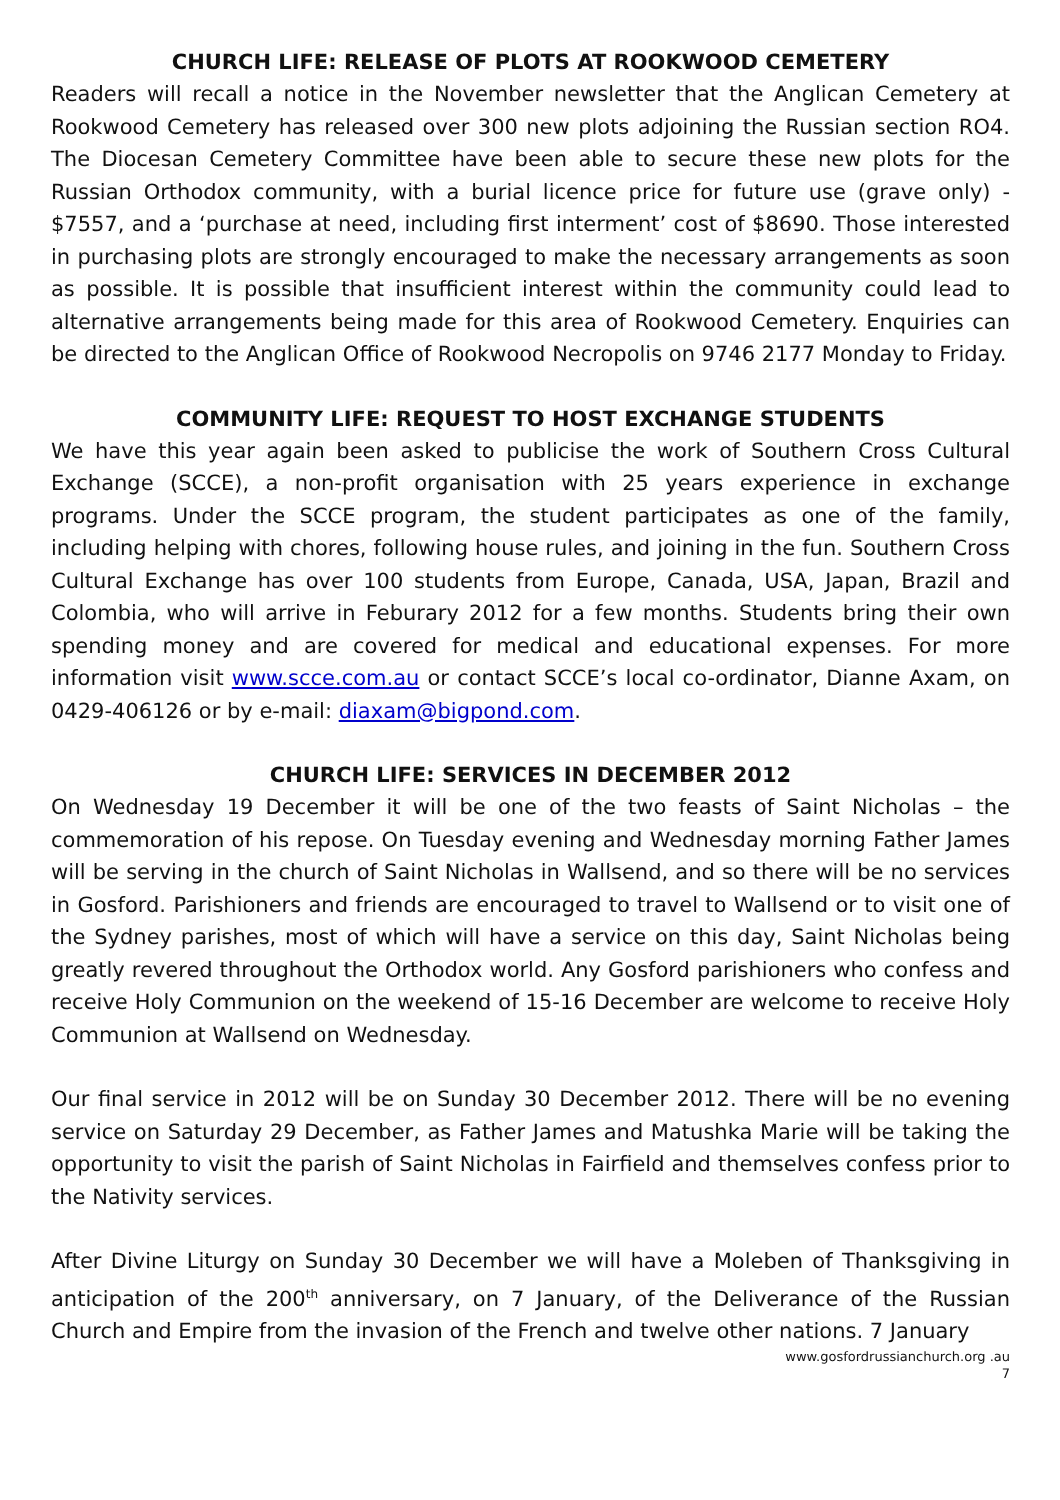CHURCH LIFE: RELEASE OF PLOTS AT ROOKWOOD CEMETERY
Readers will recall a notice in the November newsletter that the Anglican Cemetery at Rookwood Cemetery has released over 300 new plots adjoining the Russian section RO4. The Diocesan Cemetery Committee have been able to secure these new plots for the Russian Orthodox community, with a burial licence price for future use (grave only) - $7557, and a ‘purchase at need, including first interment’ cost of $8690. Those interested in purchasing plots are strongly encouraged to make the necessary arrangements as soon as possible. It is possible that insufficient interest within the community could lead to alternative arrangements being made for this area of Rookwood Cemetery. Enquiries can be directed to the Anglican Office of Rookwood Necropolis on 9746 2177 Monday to Friday.
COMMUNITY LIFE: REQUEST TO HOST EXCHANGE STUDENTS
We have this year again been asked to publicise the work of Southern Cross Cultural Exchange (SCCE), a non-profit organisation with 25 years experience in exchange programs. Under the SCCE program, the student participates as one of the family, including helping with chores, following house rules, and joining in the fun. Southern Cross Cultural Exchange has over 100 students from Europe, Canada, USA, Japan, Brazil and Colombia, who will arrive in Feburary 2012 for a few months. Students bring their own spending money and are covered for medical and educational expenses. For more information visit www.scce.com.au or contact SCCE’s local co-ordinator, Dianne Axam, on 0429-406126 or by e-mail: diaxam@bigpond.com.
CHURCH LIFE: SERVICES IN DECEMBER 2012
On Wednesday 19 December it will be one of the two feasts of Saint Nicholas – the commemoration of his repose. On Tuesday evening and Wednesday morning Father James will be serving in the church of Saint Nicholas in Wallsend, and so there will be no services in Gosford. Parishioners and friends are encouraged to travel to Wallsend or to visit one of the Sydney parishes, most of which will have a service on this day, Saint Nicholas being greatly revered throughout the Orthodox world. Any Gosford parishioners who confess and receive Holy Communion on the weekend of 15-16 December are welcome to receive Holy Communion at Wallsend on Wednesday.
Our final service in 2012 will be on Sunday 30 December 2012. There will be no evening service on Saturday 29 December, as Father James and Matushka Marie will be taking the opportunity to visit the parish of Saint Nicholas in Fairfield and themselves confess prior to the Nativity services.
After Divine Liturgy on Sunday 30 December we will have a Moleben of Thanksgiving in anticipation of the 200<sup>th</sup> anniversary, on 7 January, of the Deliverance of the Russian Church and Empire from the invasion of the French and twelve other nations. 7 January
www.gosfordrussianchurch.org .au
7